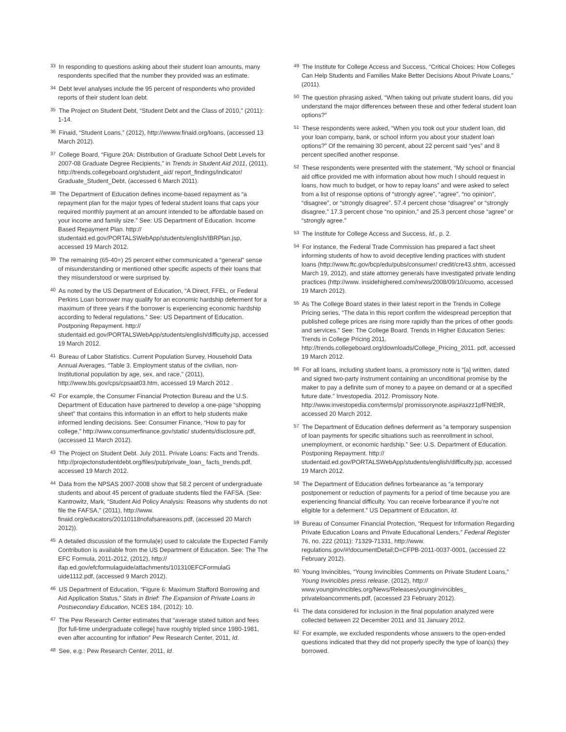<sup>33</sup> In responding to questions asking about their student loan amounts, many respondents specified that the number they provided was an estimate.
<sup>34</sup> Debt level analyses include the 95 percent of respondents who provided reports of their student loan debt.
<sup>35</sup> The Project on Student Debt, “Student Debt and the Class of 2010,” (2011): 1-14.
<sup>36</sup> Finaid, “Student Loans,” (2012), http://wwww.finaid.org/loans, (accessed 13 March 2012).
<sup>37</sup> College Board, “Figure 20A: Distribution of Graduate School Debt Levels for 2007-08 Graduate Degree Recipients,” in Trends in Student Aid 2011, (2011), http://trends.collegeboard.org/student_aid/ report_findings/indicator/ Graduate_Student_Debt, (accessed 6 March 2011).
<sup>38</sup> The Department of Education defines income-based repayment as “a repayment plan for the major types of federal student loans that caps your required monthly payment at an amount intended to be affordable based on your income and family size.” See: US Department of Education. Income Based Repayment Plan. http:// studentaid.ed.gov/PORTALSWebApp/students/english/IBRPlan.jsp, accessed 19 March 2012.
<sup>39</sup> The remaining (65-40=) 25 percent either communicated a “general” sense of misunderstanding or mentioned other specific aspects of their loans that they misunderstood or were surprised by.
<sup>40</sup> As noted by the US Department of Education, “A Direct, FFEL, or Federal Perkins Loan borrower may qualify for an economic hardship deferment for a maximum of three years if the borrower is experiencing economic hardship according to federal regulations.” See: US Department of Education. Postponing Repayment. http:// studentaid.ed.gov/PORTALSWebApp/students/english/difficulty.jsp, accessed 19 March 2012.
<sup>41</sup> Bureau of Labor Statistics. Current Population Survey, Household Data Annual Averages. “Table 3. Employment status of the civilian, non-Institutional population by age, sex, and race,” (2011), http://www.bls.gov/cps/cpsaat03.htm, accessed 19 March 2012 .
<sup>42</sup> For example, the Consumer Financial Protection Bureau and the U.S. Department of Education have partnered to develop a one-page “shopping sheet” that contains this information in an effort to help students make informed lending decisions. See: Consumer Finance, “How to pay for college,” http://www.consumerfinance.gov/static/ students/disclosure.pdf, (accessed 11 March 2012).
<sup>43</sup> The Project on Student Debt. July 2011. Private Loans: Facts and Trends. http://projectonstudentdebt.org/files/pub/private_loan_ facts_trends.pdf, accessed 19 March 2012.
<sup>44</sup> Data from the NPSAS 2007-2008 show that 58.2 percent of undergraduate students and about 45 percent of graduate students filed the FAFSA. (See: Kantrowitz, Mark, “Student Aid Policy Analysis: Reasons why students do not file the FAFSA,” (2011), http://www. finaid.org/educators/20110118nofafsareasons.pdf, (accessed 20 March 2012)).
<sup>45</sup> A detailed discussion of the formula(e) used to calculate the Expected Family Contribution is available from the US Department of Education. See: The The EFC Formula, 2011-2012, (2012), http:// ifap.ed.gov/efcformulaguide/attachments/101310EFCFormulaG uide1112.pdf, (accessed 9 March 2012).
<sup>46</sup> US Department of Education, “Figure 6: Maximum Stafford Borrowing and Aid Application Status,” Stats in Brief: The Expansion of Private Loans in Postsecondary Education, NCES 184, (2012): 10.
<sup>47</sup> The Pew Research Center estimates that “average stated tuition and fees [for full-time undergraduate college] have roughly tripled since 1980-1981, even after accounting for inflation” Pew Research Center, 2011, Id.
<sup>48</sup> See, e.g.: Pew Research Center, 2011, Id.
<sup>49</sup> The Institute for College Access and Success, “Critical Choices: How Colleges Can Help Students and Families Make Better Decisions About Private Loans,” (2011).
<sup>50</sup> The question phrasing asked, “When taking out private student loans, did you understand the major differences between these and other federal student loan options?”
<sup>51</sup> These respondents were asked, “When you took out your student loan, did your loan company, bank, or school inform you about your student loan options?” Of the remaining 30 percent, about 22 percent said “yes” and 8 percent specified another response.
<sup>52</sup> These respondents were presented with the statement, “My school or financial aid office provided me with information about how much I should request in loans, how much to budget, or how to repay loans” and were asked to select from a list of response options of “strongly agree”, “agree”, “no opinion”, “disagree”, or “strongly disagree”. 57.4 percent chose “disagree” or “strongly disagree,” 17.3 percent chose “no opinion,” and 25.3 percent chose “agree” or “strongly agree.”
<sup>53</sup> The Institute for College Access and Success, Id., p. 2.
<sup>54</sup> For instance, the Federal Trade Commission has prepared a fact sheet informing students of how to avoid deceptive lending practices with student loans (http://www.ftc.gov/bcp/edu/pubs/consumer/ credit/cre43.shtm, accessed March 19, 2012), and state attorney generals have investigated private lending practices (http://www. insidehighered.com/news/2008/09/10/cuomo, accessed 19 March 2012).
<sup>55</sup> As The College Board states in their latest report in the Trends in College Pricing series, “The data in this report confirm the widespread perception that published college prices are rising more rapidly than the prices of other goods and services.” See: The College Board. Trends in Higher Education Series: Trends in College Pricing 2011. http://trends.collegeboard.org/downloads/College_Pricing_2011. pdf, accessed 19 March 2012.
<sup>56</sup> For all loans, including student loans, a promissory note is “[a] written, dated and signed two-party instrument containing an unconditional promise by the maker to pay a definite sum of money to a payee on demand or at a specified future date.” Investopedia. 2012. Promissory Note. http://www.investopedia.com/terms/p/ promissorynote.asp#axzz1pfFNtEtR, accessed 20 March 2012.
<sup>57</sup> The Department of Education defines deferment as “a temporary suspension of loan payments for specific situations such as reenrollment in school, unemployment, or economic hardship.” See: U.S. Department of Education. Postponing Repayment. http:// studentaid.ed.gov/PORTALSWebApp/students/english/difficulty.jsp, accessed 19 March 2012.
<sup>58</sup> The Department of Education defines forbearance as “a temporary postponement or reduction of payments for a period of time because you are experiencing financial difficulty. You can receive forbearance if you’re not eligible for a deferment.” US Department of Education, Id.
<sup>59</sup> Bureau of Consumer Financial Protection, “Request for Information Regarding Private Education Loans and Private Educational Lenders,” Federal Register 76, no. 222 (2011): 71329-71331, http://www. regulations.gov/#!documentDetail;D=CFPB-2011-0037-0001, (accessed 22 February 2012).
<sup>60</sup> Young Invincibles, “Young Invincibles Comments on Private Student Loans,” Young Invincibles press release, (2012), http:// www.younginvincibles.org/News/Releases/younginvincibles_ privateloancomments.pdf, (accessed 23 February 2012).
<sup>61</sup> The data considered for inclusion in the final population analyzed were collected between 22 December 2011 and 31 January 2012.
<sup>62</sup> For example, we excluded respondents whose answers to the open-ended questions indicated that they did not properly specify the type of loan(s) they borrowed.